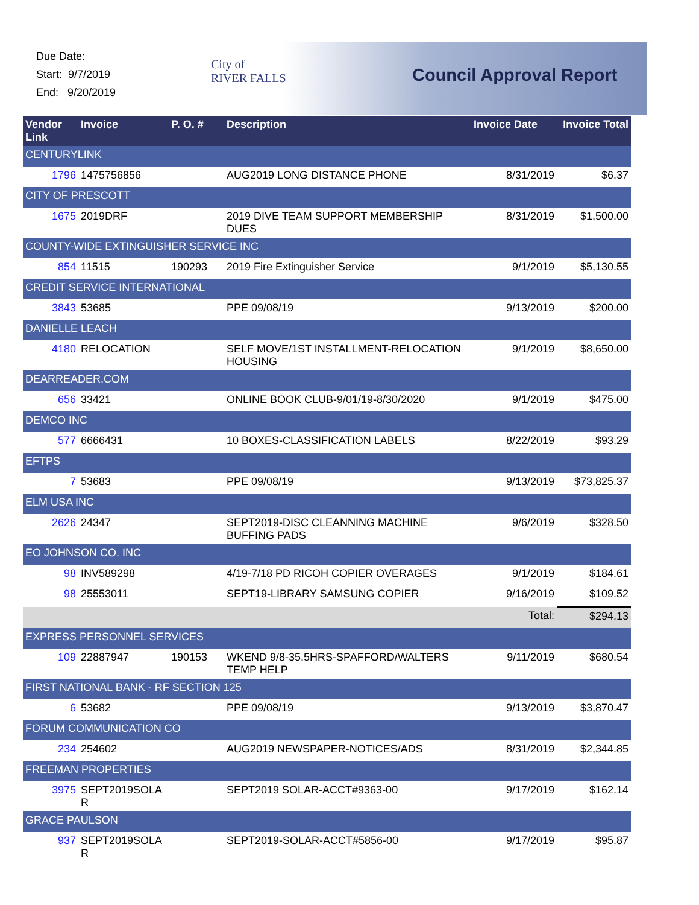Due Date:
Start: 9/7/2019
End: 9/20/2019
City of
RIVER FALLS
Council Approval Report
| Vendor Link | Invoice | P. O. # | Description | Invoice Date | Invoice Total |
| --- | --- | --- | --- | --- | --- |
| CENTURYLINK | | | | | |
| 1796 | 1475756856 | | AUG2019 LONG DISTANCE PHONE | 8/31/2019 | $6.37 |
| CITY OF PRESCOTT | | | | | |
| 1675 | 2019DRF | | 2019 DIVE TEAM SUPPORT MEMBERSHIP DUES | 8/31/2019 | $1,500.00 |
| COUNTY-WIDE EXTINGUISHER SERVICE INC | | | | | |
| 854 | 11515 | 190293 | 2019 Fire Extinguisher Service | 9/1/2019 | $5,130.55 |
| CREDIT SERVICE INTERNATIONAL | | | | | |
| 3843 | 53685 | | PPE 09/08/19 | 9/13/2019 | $200.00 |
| DANIELLE LEACH | | | | | |
| 4180 | RELOCATION | | SELF MOVE/1ST INSTALLMENT-RELOCATION HOUSING | 9/1/2019 | $8,650.00 |
| DEARREADER.COM | | | | | |
| 656 | 33421 | | ONLINE BOOK CLUB-9/01/19-8/30/2020 | 9/1/2019 | $475.00 |
| DEMCO INC | | | | | |
| 577 | 6666431 | | 10 BOXES-CLASSIFICATION LABELS | 8/22/2019 | $93.29 |
| EFTPS | | | | | |
| 7 | 53683 | | PPE 09/08/19 | 9/13/2019 | $73,825.37 |
| ELM USA INC | | | | | |
| 2626 | 24347 | | SEPT2019-DISC CLEANNING MACHINE BUFFING PADS | 9/6/2019 | $328.50 |
| EO JOHNSON CO. INC | | | | | |
| 98 | INV589298 | | 4/19-7/18 PD RICOH COPIER OVERAGES | 9/1/2019 | $184.61 |
| 98 | 25553011 | | SEPT19-LIBRARY SAMSUNG COPIER | 9/16/2019 | $109.52 |
| | | | | Total: | $294.13 |
| EXPRESS PERSONNEL SERVICES | | | | | |
| 109 | 22887947 | 190153 | WKEND 9/8-35.5HRS-SPAFFORD/WALTERS TEMP HELP | 9/11/2019 | $680.54 |
| FIRST NATIONAL BANK - RF SECTION 125 | | | | | |
| 6 | 53682 | | PPE 09/08/19 | 9/13/2019 | $3,870.47 |
| FORUM COMMUNICATION CO | | | | | |
| 234 | 254602 | | AUG2019 NEWSPAPER-NOTICES/ADS | 8/31/2019 | $2,344.85 |
| FREEMAN PROPERTIES | | | | | |
| 3975 | SEPT2019SOLA R | | SEPT2019 SOLAR-ACCT#9363-00 | 9/17/2019 | $162.14 |
| GRACE PAULSON | | | | | |
| 937 | SEPT2019SOLA R | | SEPT2019-SOLAR-ACCT#5856-00 | 9/17/2019 | $95.87 |